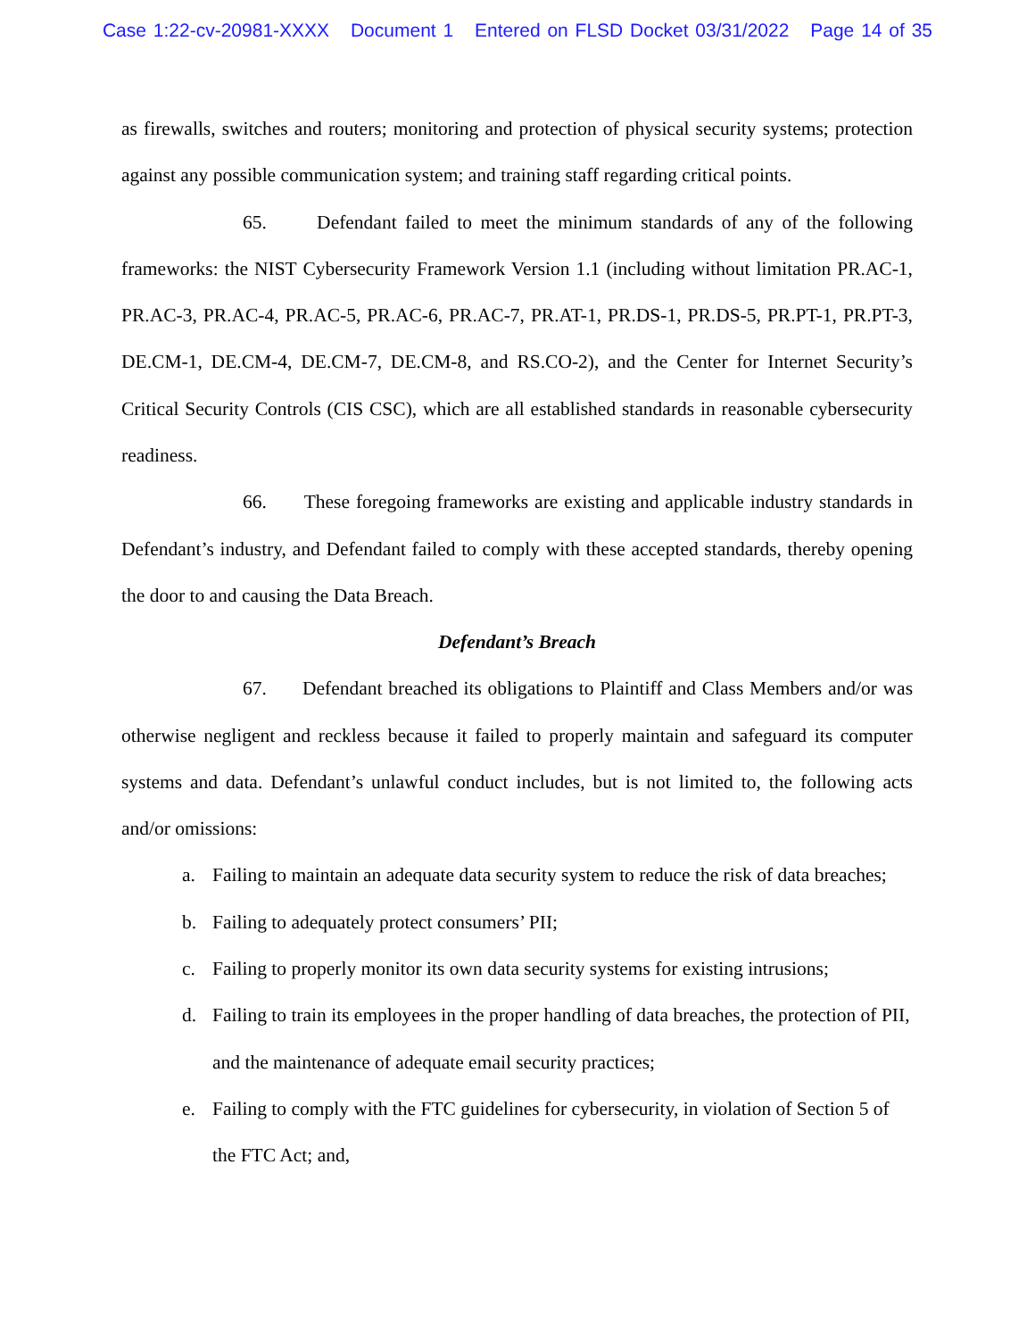Case 1:22-cv-20981-XXXX Document 1 Entered on FLSD Docket 03/31/2022 Page 14 of 35
as firewalls, switches and routers; monitoring and protection of physical security systems; protection against any possible communication system; and training staff regarding critical points.
65. Defendant failed to meet the minimum standards of any of the following frameworks: the NIST Cybersecurity Framework Version 1.1 (including without limitation PR.AC-1, PR.AC-3, PR.AC-4, PR.AC-5, PR.AC-6, PR.AC-7, PR.AT-1, PR.DS-1, PR.DS-5, PR.PT-1, PR.PT-3, DE.CM-1, DE.CM-4, DE.CM-7, DE.CM-8, and RS.CO-2), and the Center for Internet Security’s Critical Security Controls (CIS CSC), which are all established standards in reasonable cybersecurity readiness.
66. These foregoing frameworks are existing and applicable industry standards in Defendant’s industry, and Defendant failed to comply with these accepted standards, thereby opening the door to and causing the Data Breach.
Defendant’s Breach
67. Defendant breached its obligations to Plaintiff and Class Members and/or was otherwise negligent and reckless because it failed to properly maintain and safeguard its computer systems and data. Defendant’s unlawful conduct includes, but is not limited to, the following acts and/or omissions:
a. Failing to maintain an adequate data security system to reduce the risk of data breaches;
b. Failing to adequately protect consumers’ PII;
c. Failing to properly monitor its own data security systems for existing intrusions;
d. Failing to train its employees in the proper handling of data breaches, the protection of PII, and the maintenance of adequate email security practices;
e. Failing to comply with the FTC guidelines for cybersecurity, in violation of Section 5 of the FTC Act; and,